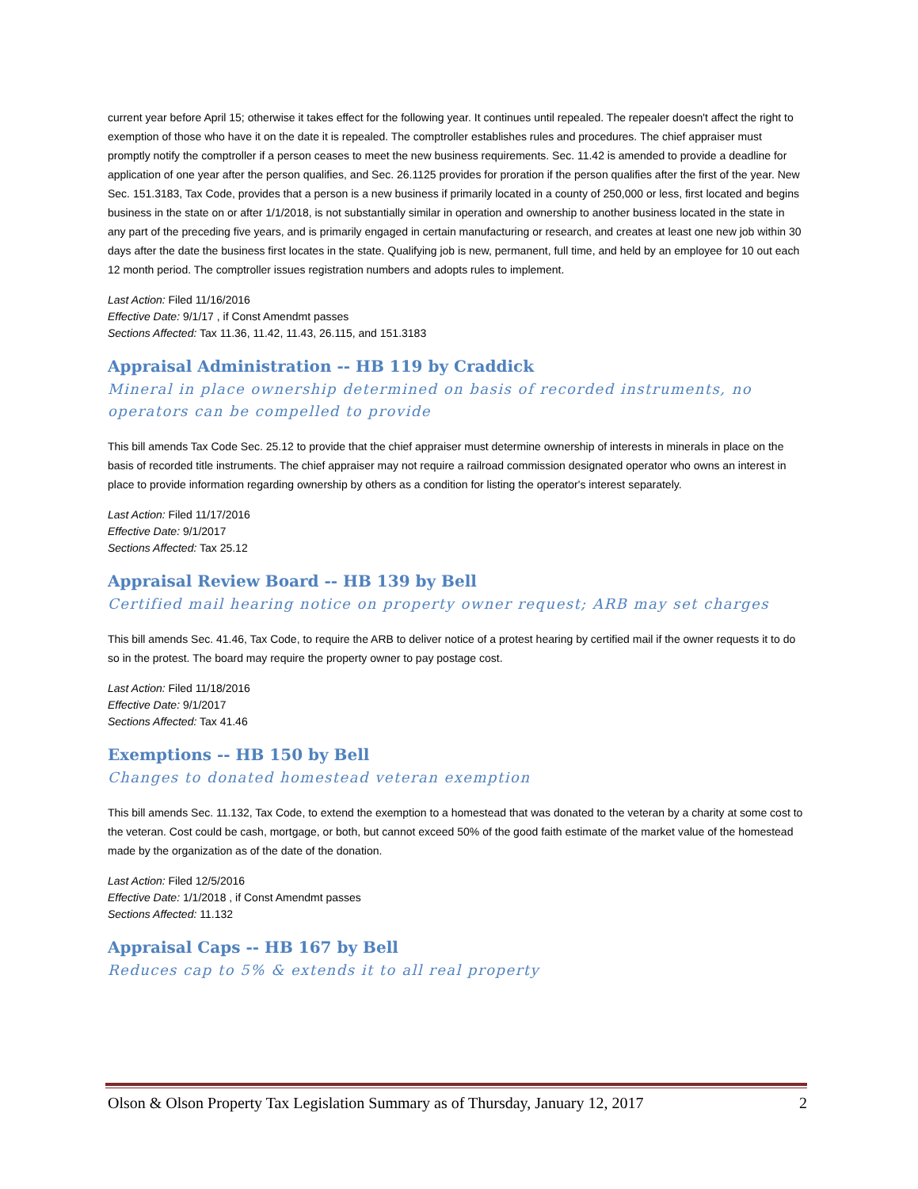current year before April 15; otherwise it takes effect for the following year. It continues until repealed. The repealer doesn't affect the right to exemption of those who have it on the date it is repealed. The comptroller establishes rules and procedures. The chief appraiser must promptly notify the comptroller if a person ceases to meet the new business requirements. Sec. 11.42 is amended to provide a deadline for application of one year after the person qualifies, and Sec. 26.1125 provides for proration if the person qualifies after the first of the year. New Sec. 151.3183, Tax Code, provides that a person is a new business if primarily located in a county of 250,000 or less, first located and begins business in the state on or after 1/1/2018, is not substantially similar in operation and ownership to another business located in the state in any part of the preceding five years, and is primarily engaged in certain manufacturing or research, and creates at least one new job within 30 days after the date the business first locates in the state. Qualifying job is new, permanent, full time, and held by an employee for 10 out each 12 month period. The comptroller issues registration numbers and adopts rules to implement.
Last Action: Filed 11/16/2016
Effective Date: 9/1/17 , if Const Amendmt passes
Sections Affected: Tax 11.36, 11.42, 11.43, 26.115, and 151.3183
Appraisal Administration -- HB 119 by Craddick
Mineral in place ownership determined on basis of recorded instruments, no operators can be compelled to provide
This bill amends Tax Code Sec. 25.12 to provide that the chief appraiser must determine ownership of interests in minerals in place on the basis of recorded title instruments. The chief appraiser may not require a railroad commission designated operator who owns an interest in place to provide information regarding ownership by others as a condition for listing the operator's interest separately.
Last Action: Filed 11/17/2016
Effective Date: 9/1/2017
Sections Affected: Tax 25.12
Appraisal Review Board -- HB 139 by Bell
Certified mail hearing notice on property owner request; ARB may set charges
This bill amends Sec. 41.46, Tax Code, to require the ARB to deliver notice of a protest hearing by certified mail if the owner requests it to do so in the protest. The board may require the property owner to pay postage cost.
Last Action: Filed 11/18/2016
Effective Date: 9/1/2017
Sections Affected: Tax 41.46
Exemptions -- HB 150 by Bell
Changes to donated homestead veteran exemption
This bill amends Sec. 11.132, Tax Code, to extend the exemption to a homestead that was donated to the veteran by a charity at some cost to the veteran. Cost could be cash, mortgage, or both, but cannot exceed 50% of the good faith estimate of the market value of the homestead made by the organization as of the date of the donation.
Last Action: Filed 12/5/2016
Effective Date: 1/1/2018 , if Const Amendmt passes
Sections Affected: 11.132
Appraisal Caps -- HB 167 by Bell
Reduces cap to 5% & extends it to all real property
Olson & Olson Property Tax Legislation Summary as of Thursday, January 12, 2017 2